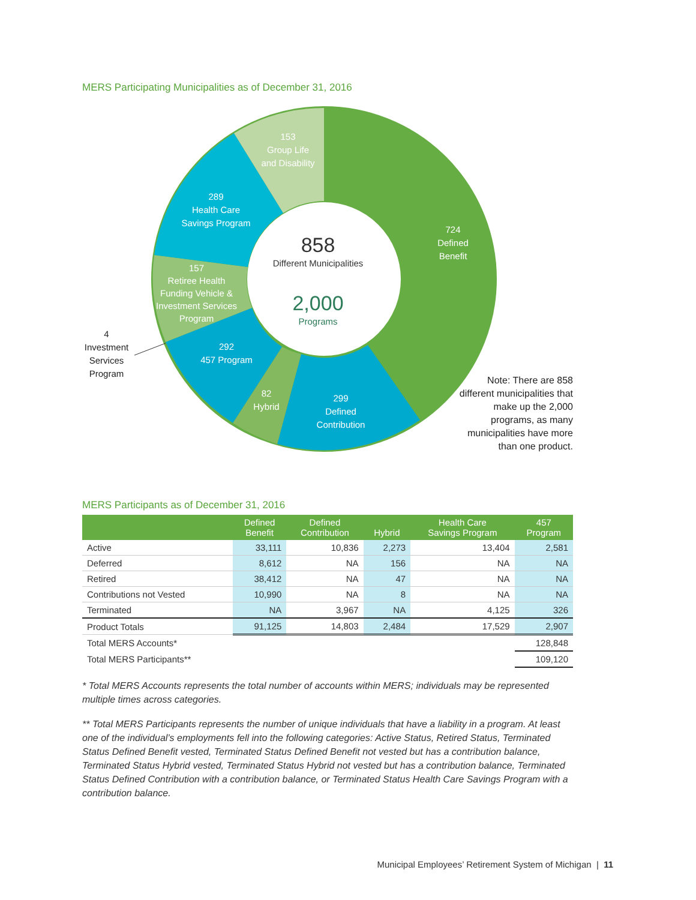MERS Participating Municipalities as of December 31, 2016
153
Group Life
and Disability
289
Health Care
Savings Program
724
Defined
Benefit
157
Retiree Health
Funding Vehicle &
Investment Services
Program
292
457 Program
82
Hybrid
299
Defined
Contribution
4
Investment
Services
Program
858
Different Municipalities
2,000
Programs
Note: There are 858 different municipalities that make up the 2,000 programs, as many municipalities have more than one product.
MERS Participants as of December 31, 2016
| | Defined Benefit | Defined Contribution | Hybrid | Health Care Savings Program | 457 Program |
| --- | --- | --- | --- | --- | --- |
| Active | 33,111 | 10,836 | 2,273 | 13,404 | 2,581 |
| Deferred | 8,612 | NA | 156 | NA | NA |
| Retired | 38,412 | NA | 47 | NA | NA |
| Contributions not Vested | 10,990 | NA | 8 | NA | NA |
| Terminated | NA | 3,967 | NA | 4,125 | 326 |
| Product Totals | 91,125 | 14,803 | 2,484 | 17,529 | 2,907 |
| Total MERS Accounts* | | | | | 128,848 |
| Total MERS Participants** | | | | | 109,120 |
* Total MERS Accounts represents the total number of accounts within MERS; individuals may be represented multiple times across categories.
** Total MERS Participants represents the number of unique individuals that have a liability in a program. At least one of the individual’s employments fell into the following categories: Active Status, Retired Status, Terminated Status Defined Benefit vested, Terminated Status Defined Benefit not vested but has a contribution balance, Terminated Status Hybrid vested, Terminated Status Hybrid not vested but has a contribution balance, Terminated Status Defined Contribution with a contribution balance, or Terminated Status Health Care Savings Program with a contribution balance.
Municipal Employees’ Retirement System of Michigan | 11